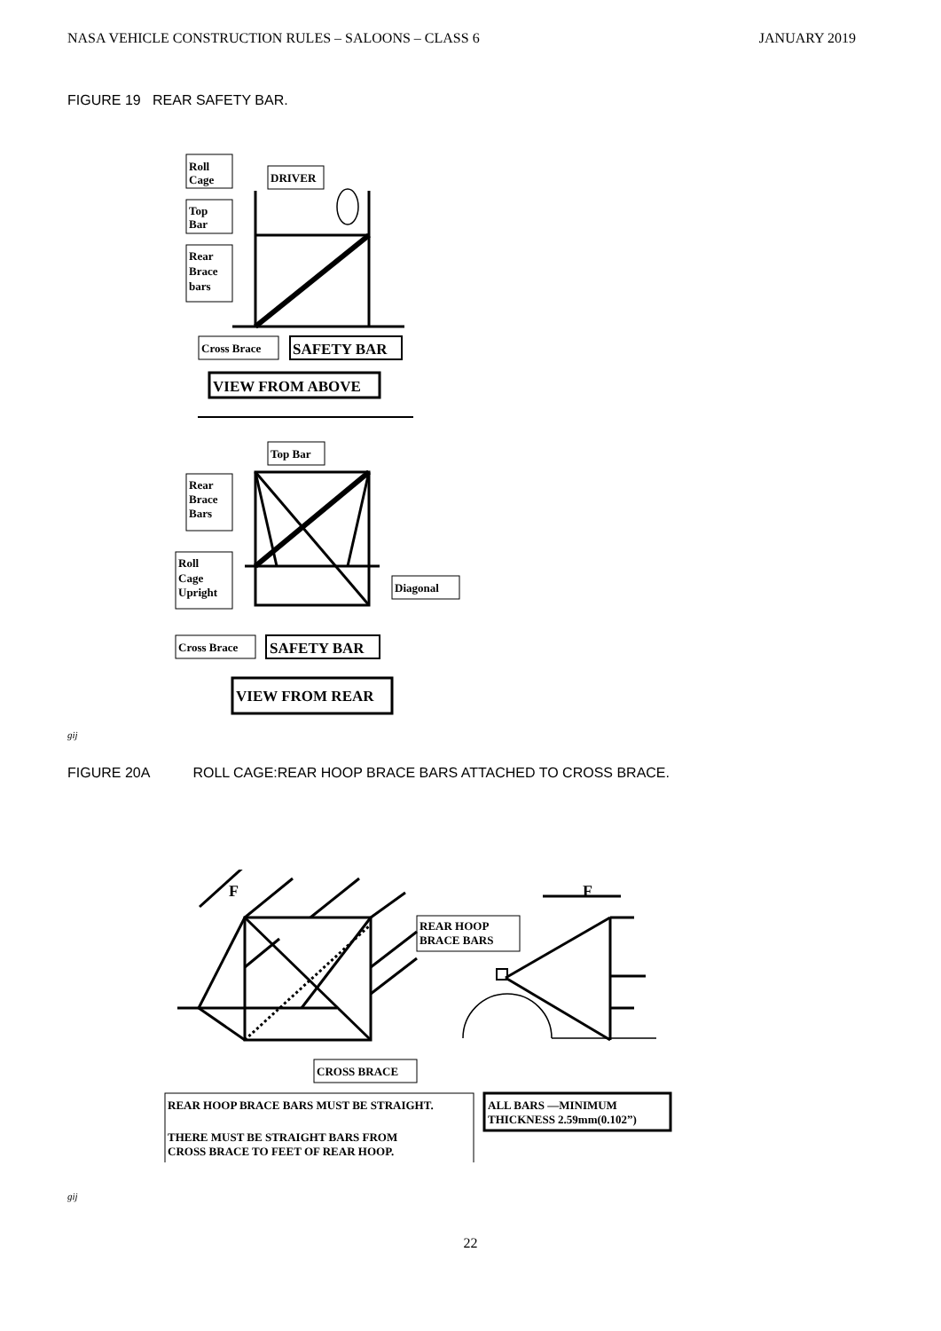NASA VEHICLE CONSTRUCTION RULES – SALOONS – CLASS 6 JANUARY 2019
FIGURE 19 REAR SAFETY BAR.
Roll
Cage
DRIVER
Top
Bar
Rear
Brace
bars
Cross Brace
SAFETY BAR
VIEW FROM ABOVE
Top Bar
Rear
Brace
Bars
Roll
Cage
Upright
Diagonal
Cross Brace
SAFETY BAR
VIEW FROM REAR
gij
FIGURE 20A ROLL CAGE:REAR HOOP BRACE BARS ATTACHED TO CROSS BRACE.
F
F
REAR HOOP
BRACE BARS
CROSS BRACE
REAR HOOP BRACE BARS MUST BE STRAIGHT.
THERE MUST BE STRAIGHT BARS FROM
CROSS BRACE TO FEET OF REAR HOOP.
ALL BARS —MINIMUM
THICKNESS 2.59mm(0.102”)
gij
22